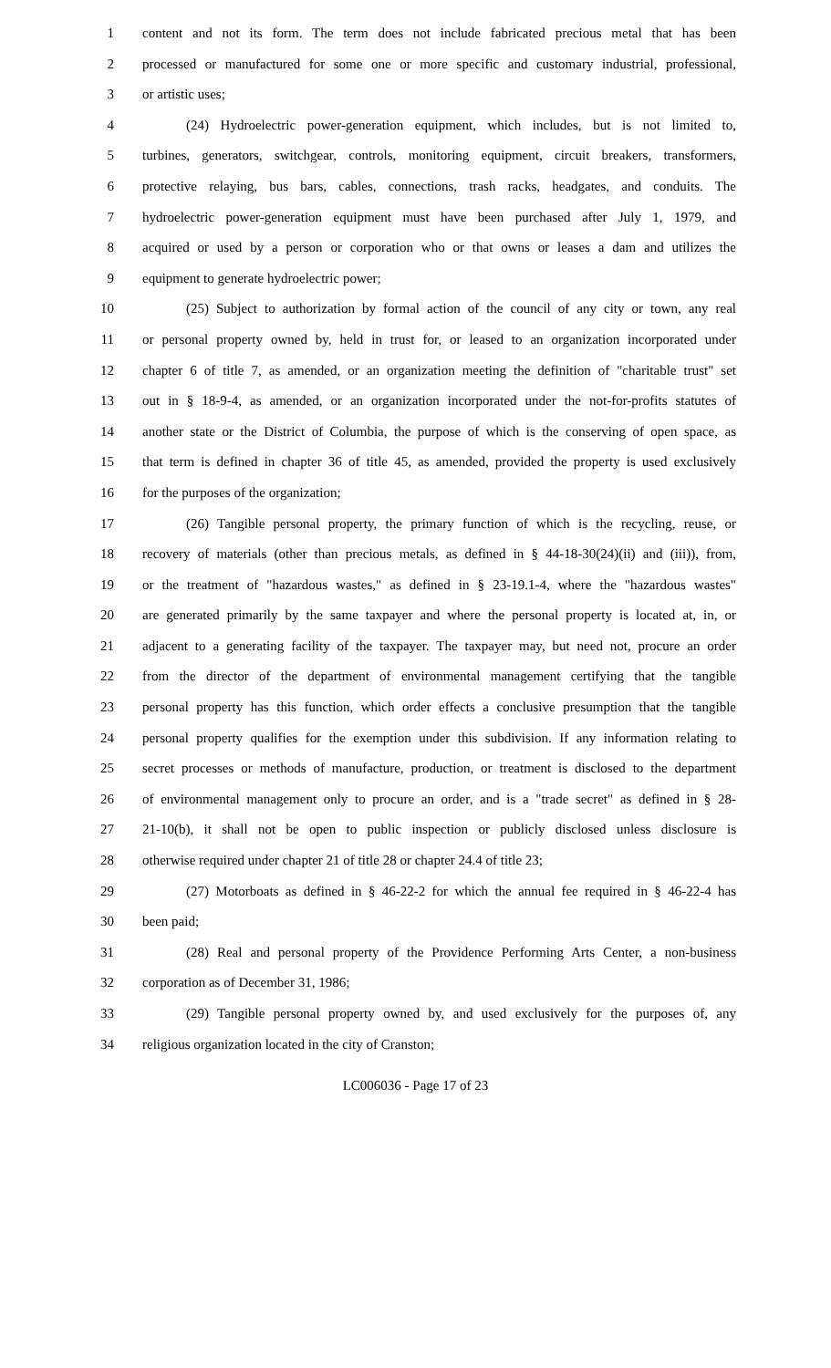1 content and not its form. The term does not include fabricated precious metal that has been
2 processed or manufactured for some one or more specific and customary industrial, professional,
3 or artistic uses;
4 (24) Hydroelectric power-generation equipment, which includes, but is not limited to,
5 turbines, generators, switchgear, controls, monitoring equipment, circuit breakers, transformers,
6 protective relaying, bus bars, cables, connections, trash racks, headgates, and conduits. The
7 hydroelectric power-generation equipment must have been purchased after July 1, 1979, and
8 acquired or used by a person or corporation who or that owns or leases a dam and utilizes the
9 equipment to generate hydroelectric power;
10 (25) Subject to authorization by formal action of the council of any city or town, any real
11 or personal property owned by, held in trust for, or leased to an organization incorporated under
12 chapter 6 of title 7, as amended, or an organization meeting the definition of "charitable trust" set
13 out in § 18-9-4, as amended, or an organization incorporated under the not-for-profits statutes of
14 another state or the District of Columbia, the purpose of which is the conserving of open space, as
15 that term is defined in chapter 36 of title 45, as amended, provided the property is used exclusively
16 for the purposes of the organization;
17 (26) Tangible personal property, the primary function of which is the recycling, reuse, or
18 recovery of materials (other than precious metals, as defined in § 44-18-30(24)(ii) and (iii)), from,
19 or the treatment of "hazardous wastes," as defined in § 23-19.1-4, where the "hazardous wastes"
20 are generated primarily by the same taxpayer and where the personal property is located at, in, or
21 adjacent to a generating facility of the taxpayer. The taxpayer may, but need not, procure an order
22 from the director of the department of environmental management certifying that the tangible
23 personal property has this function, which order effects a conclusive presumption that the tangible
24 personal property qualifies for the exemption under this subdivision. If any information relating to
25 secret processes or methods of manufacture, production, or treatment is disclosed to the department
26 of environmental management only to procure an order, and is a "trade secret" as defined in § 28-
27 21-10(b), it shall not be open to public inspection or publicly disclosed unless disclosure is
28 otherwise required under chapter 21 of title 28 or chapter 24.4 of title 23;
29 (27) Motorboats as defined in § 46-22-2 for which the annual fee required in § 46-22-4 has
30 been paid;
31 (28) Real and personal property of the Providence Performing Arts Center, a non-business
32 corporation as of December 31, 1986;
33 (29) Tangible personal property owned by, and used exclusively for the purposes of, any
34 religious organization located in the city of Cranston;
LC006036 - Page 17 of 23